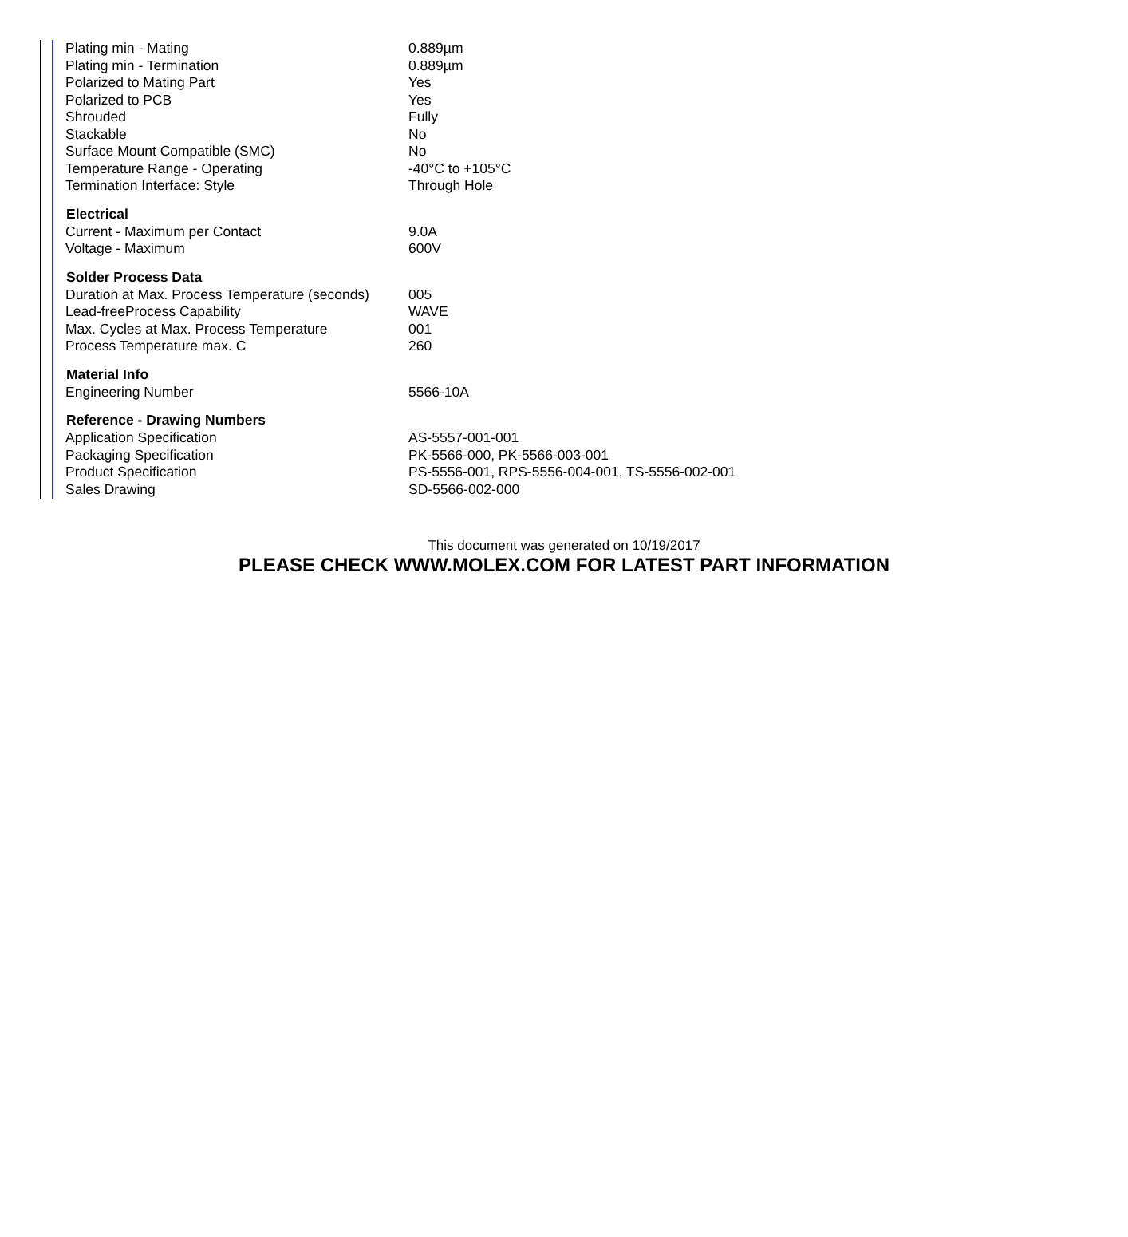| Plating min - Mating | 0.889µm |
| Plating min - Termination | 0.889µm |
| Polarized to Mating Part | Yes |
| Polarized to PCB | Yes |
| Shrouded | Fully |
| Stackable | No |
| Surface Mount Compatible (SMC) | No |
| Temperature Range - Operating | -40°C to +105°C |
| Termination Interface: Style | Through Hole |
| Electrical | |
| Current - Maximum per Contact | 9.0A |
| Voltage - Maximum | 600V |
| Solder Process Data | |
| Duration at Max. Process Temperature (seconds) | 005 |
| Lead-freeProcess Capability | WAVE |
| Max. Cycles at Max. Process Temperature | 001 |
| Process Temperature max. C | 260 |
| Material Info | |
| Engineering Number | 5566-10A |
| Reference - Drawing Numbers | |
| Application Specification | AS-5557-001-001 |
| Packaging Specification | PK-5566-000, PK-5566-003-001 |
| Product Specification | PS-5556-001, RPS-5556-004-001, TS-5556-002-001 |
| Sales Drawing | SD-5566-002-000 |
This document was generated on 10/19/2017
PLEASE CHECK WWW.MOLEX.COM FOR LATEST PART INFORMATION